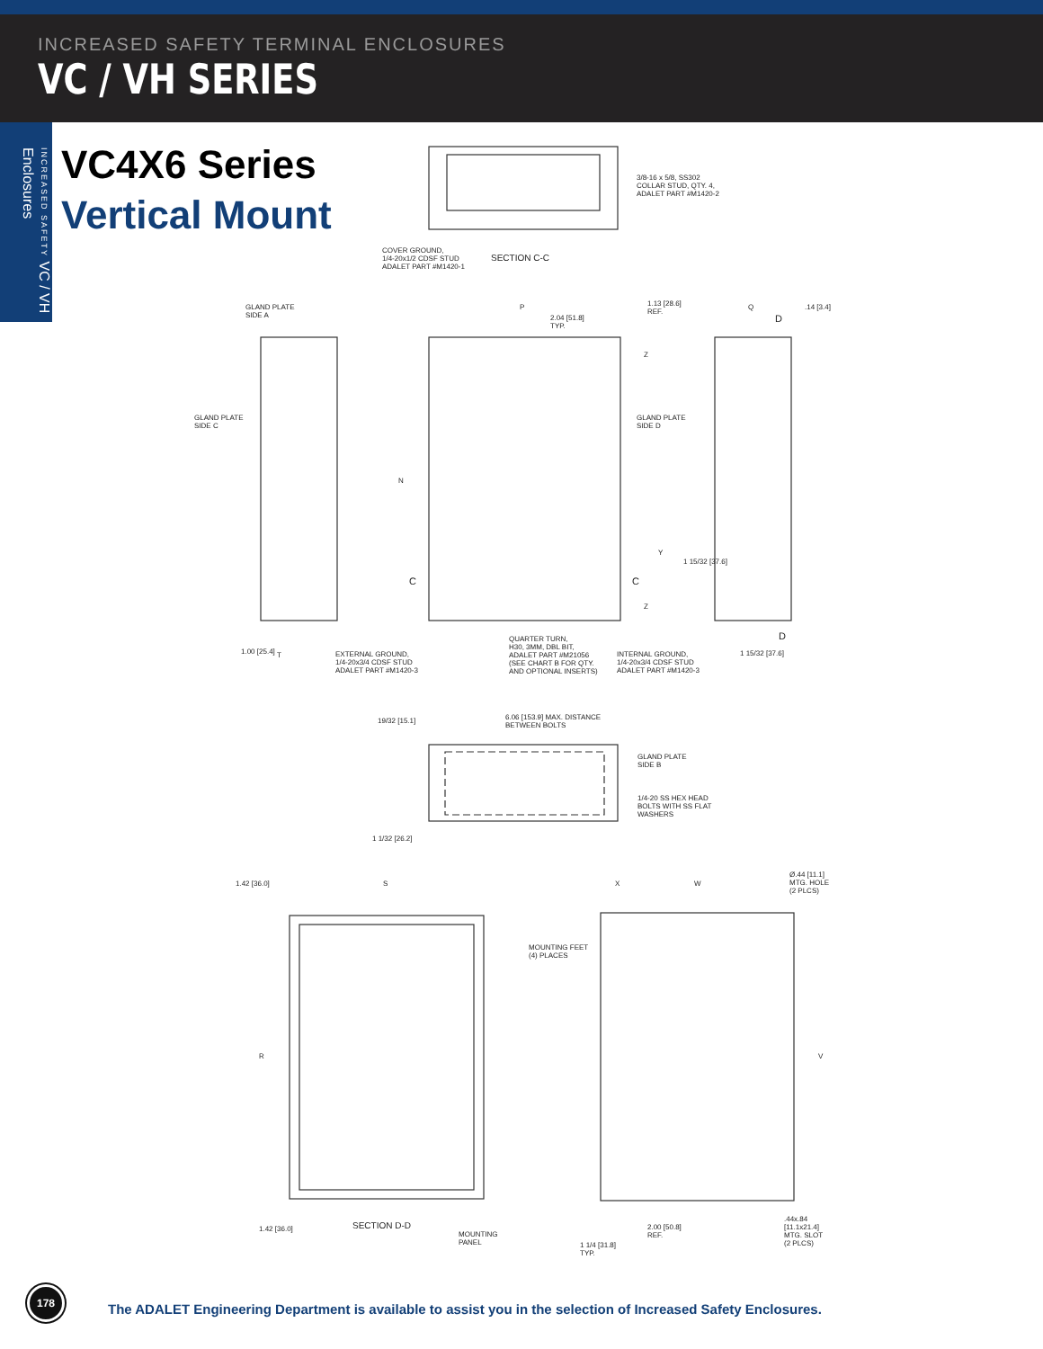INCREASED SAFETY TERMINAL ENCLOSURES
VC / VH SERIES
INCREASED SAFETY VC / VH Enclosures
VC4X6 Series
Vertical Mount
3/8-16 x 5/8, SS302
COLLAR STUD, QTY. 4,
ADALET PART #M1420-2
COVER GROUND,
1/4-20x1/2 CDSF STUD
ADALET PART #M1420-1
SECTION C-C
GLAND PLATE
SIDE A
P
2.04 [51.8]
TYP.
1.13 [28.6]
REF.
Q .14 [3.4]
D
GLAND PLATE
SIDE C
GLAND PLATE
SIDE D
N
Y
1 15/32 [37.6]
C C
Z
Z
D
1.00 [25.4] T
EXTERNAL GROUND,
1/4-20x3/4 CDSF STUD
ADALET PART #M1420-3
QUARTER TURN,
H30, 3MM, DBL BIT,
ADALET PART #M21056
(SEE CHART B FOR QTY.
AND OPTIONAL INSERTS)
INTERNAL GROUND,
1/4-20x3/4 CDSF STUD
ADALET PART #M1420-3
1 15/32 [37.6]
19/32 [15.1]
6.06 [153.9] MAX. DISTANCE
BETWEEN BOLTS
GLAND PLATE
SIDE B
1/4-20 SS HEX HEAD
BOLTS WITH SS FLAT
WASHERS
1 1/32 [26.2]
1.42 [36.0] S X W
Ø.44 [11.1]
MTG. HOLE
(2 PLCS)
MOUNTING FEET
(4) PLACES
R V
SECTION D-D
MOUNTING
PANEL
1.42 [36.0]
2.00 [50.8]
REF.
.44x.84
[11.1x21.4]
MTG. SLOT
(2 PLCS)
1 1/4 [31.8]
TYP.
178
The ADALET Engineering Department is available to assist you in the selection of Increased Safety Enclosures.